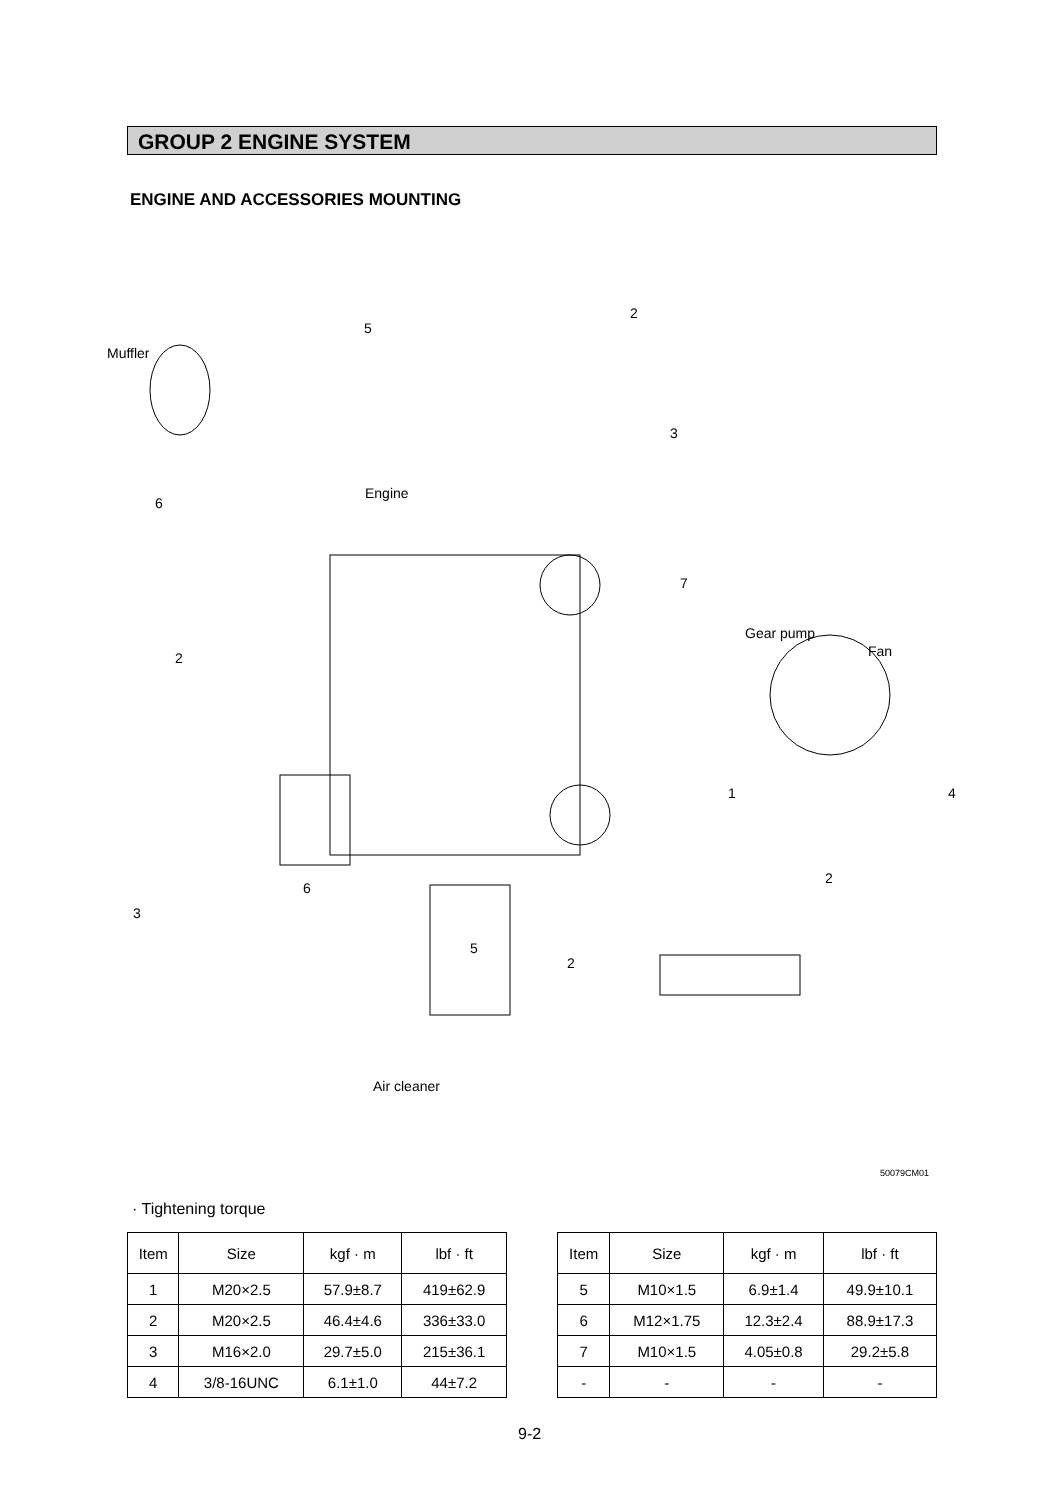GROUP 2 ENGINE SYSTEM
ENGINE AND ACCESSORIES MOUNTING
Muffler
5
2
3
Engine
6
7
Gear pump
Fan 2
1 4
2
3
6
5
2
Air cleaner
50079CM01
· Tightening torque
| Item | Size | kgf · m | lbf · ft |
| --- | --- | --- | --- |
| 1 | M20×2.5 | 57.9±8.7 | 419±62.9 |
| 2 | M20×2.5 | 46.4±4.6 | 336±33.0 |
| 3 | M16×2.0 | 29.7±5.0 | 215±36.1 |
| 4 | 3/8-16UNC | 6.1±1.0 | 44±7.2 |
| Item | Size | kgf · m | lbf · ft |
| --- | --- | --- | --- |
| 5 | M10×1.5 | 6.9±1.4 | 49.9±10.1 |
| 6 | M12×1.75 | 12.3±2.4 | 88.9±17.3 |
| 7 | M10×1.5 | 4.05±0.8 | 29.2±5.8 |
| - | - | - | - |
9-2